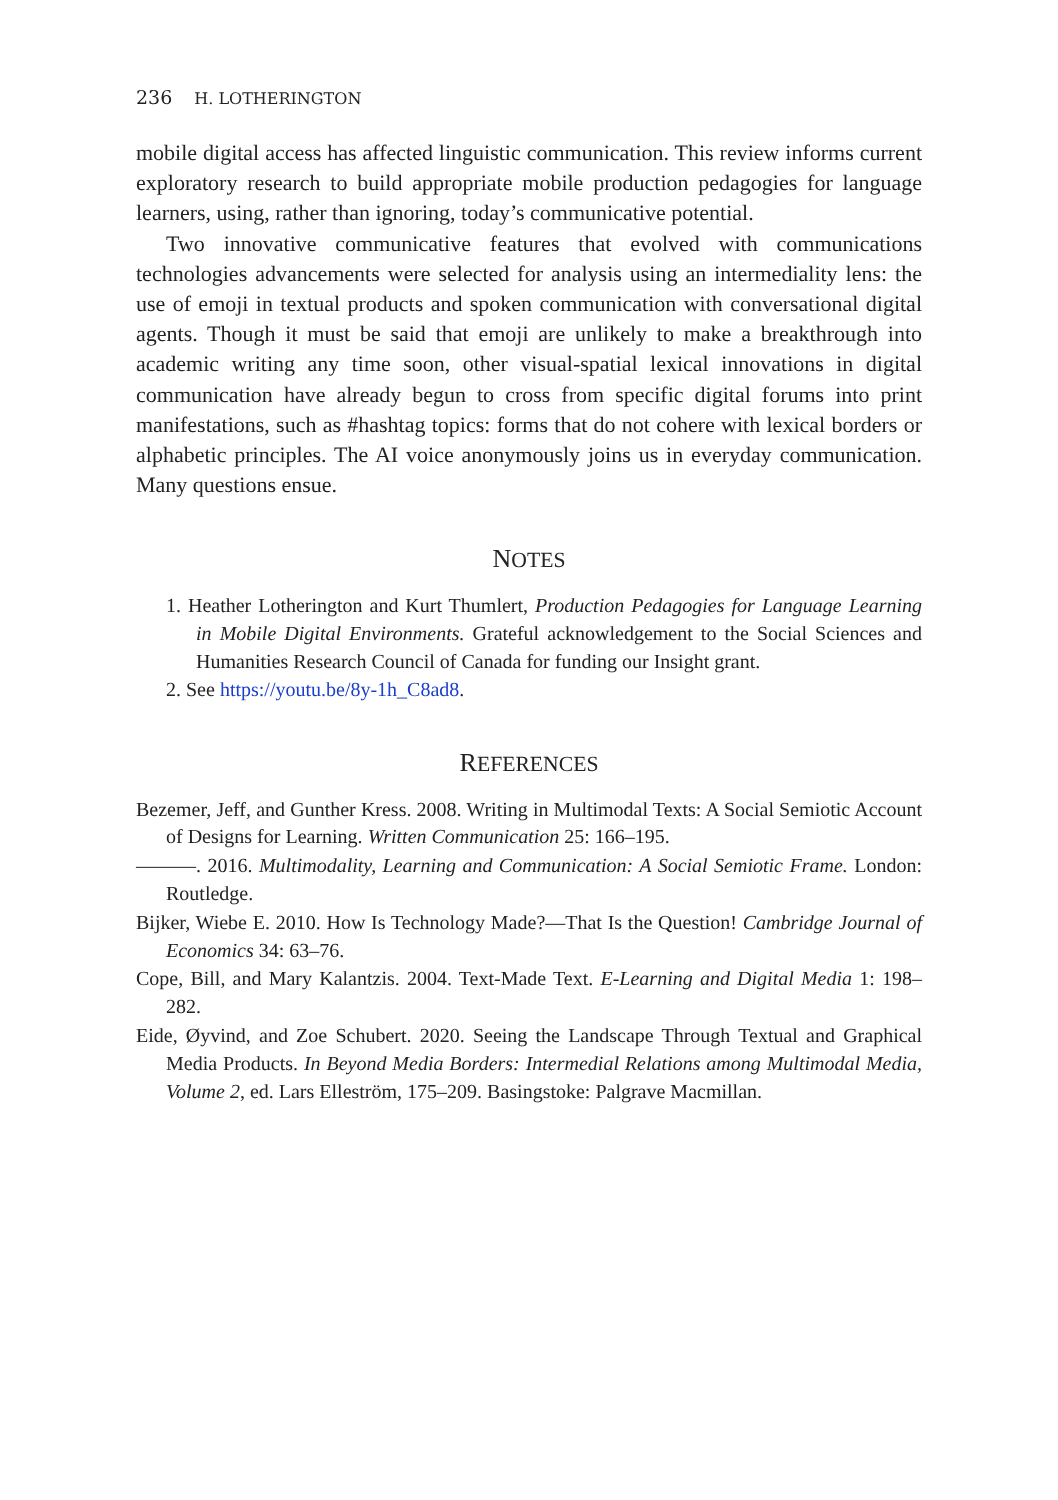236 H. LOTHERINGTON
mobile digital access has affected linguistic communication. This review informs current exploratory research to build appropriate mobile production pedagogies for language learners, using, rather than ignoring, today’s communicative potential.
Two innovative communicative features that evolved with communications technologies advancements were selected for analysis using an intermediality lens: the use of emoji in textual products and spoken communication with conversational digital agents. Though it must be said that emoji are unlikely to make a breakthrough into academic writing any time soon, other visual-spatial lexical innovations in digital communication have already begun to cross from specific digital forums into print manifestations, such as #hashtag topics: forms that do not cohere with lexical borders or alphabetic principles. The AI voice anonymously joins us in everyday communication. Many questions ensue.
NOTES
1. Heather Lotherington and Kurt Thumlert, Production Pedagogies for Language Learning in Mobile Digital Environments. Grateful acknowledgement to the Social Sciences and Humanities Research Council of Canada for funding our Insight grant.
2. See https://youtu.be/8y-1h_C8ad8.
REFERENCES
Bezemer, Jeff, and Gunther Kress. 2008. Writing in Multimodal Texts: A Social Semiotic Account of Designs for Learning. Written Communication 25: 166–195.
———. 2016. Multimodality, Learning and Communication: A Social Semiotic Frame. London: Routledge.
Bijker, Wiebe E. 2010. How Is Technology Made?—That Is the Question! Cambridge Journal of Economics 34: 63–76.
Cope, Bill, and Mary Kalantzis. 2004. Text-Made Text. E-Learning and Digital Media 1: 198–282.
Eide, Øyvind, and Zoe Schubert. 2020. Seeing the Landscape Through Textual and Graphical Media Products. In Beyond Media Borders: Intermedial Relations among Multimodal Media, Volume 2, ed. Lars Elleström, 175–209. Basingstoke: Palgrave Macmillan.